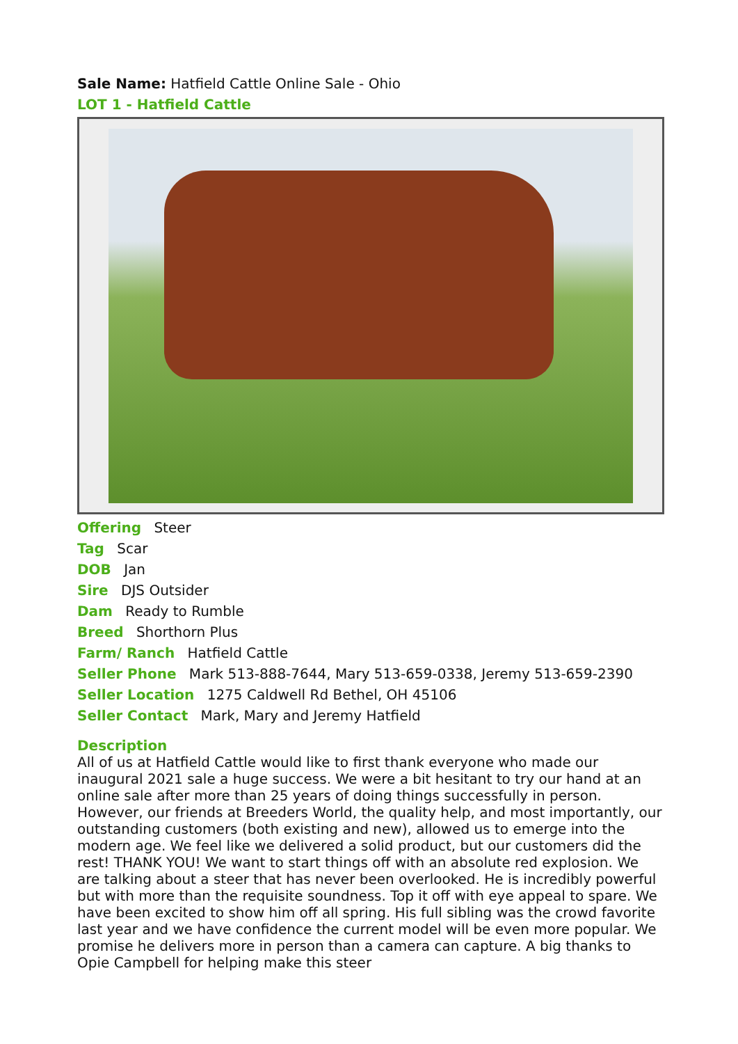Sale Name: Hatfield Cattle Online Sale - Ohio
LOT 1 - Hatfield Cattle
Offering Steer
Tag Scar
DOB Jan
Sire DJS Outsider
Dam Ready to Rumble
Breed Shorthorn Plus
Farm/ Ranch Hatfield Cattle
Seller Phone Mark 513-888-7644, Mary 513-659-0338, Jeremy 513-659-2390
Seller Location 1275 Caldwell Rd Bethel, OH 45106
Seller Contact Mark, Mary and Jeremy Hatfield
Description
All of us at Hatfield Cattle would like to first thank everyone who made our inaugural 2021 sale a huge success. We were a bit hesitant to try our hand at an online sale after more than 25 years of doing things successfully in person. However, our friends at Breeders World, the quality help, and most importantly, our outstanding customers (both existing and new), allowed us to emerge into the modern age. We feel like we delivered a solid product, but our customers did the rest! THANK YOU! We want to start things off with an absolute red explosion. We are talking about a steer that has never been overlooked. He is incredibly powerful but with more than the requisite soundness. Top it off with eye appeal to spare. We have been excited to show him off all spring. His full sibling was the crowd favorite last year and we have confidence the current model will be even more popular. We promise he delivers more in person than a camera can capture. A big thanks to Opie Campbell for helping make this steer